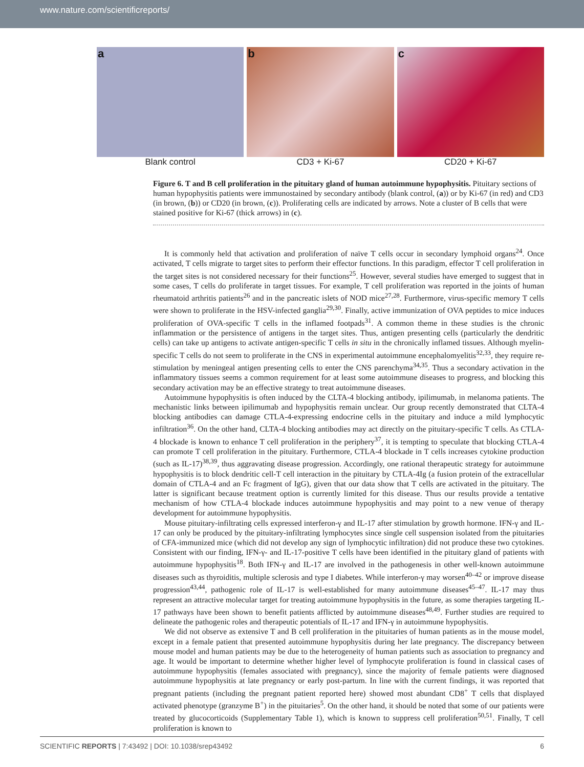www.nature.com/scientificreports/
a
Blank control
b
CD3 + Ki-67
c
CD20 + Ki-67
Figure 6. T and B cell proliferation in the pituitary gland of human autoimmune hypophysitis. Pituitary sections of human hypophysitis patients were immunostained by secondary antibody (blank control, (a)) or by Ki-67 (in red) and CD3 (in brown, (b)) or CD20 (in brown, (c)). Proliferating cells are indicated by arrows. Note a cluster of B cells that were stained positive for Ki-67 (thick arrows) in (c).
It is commonly held that activation and proliferation of naïve T cells occur in secondary lymphoid organs<sup>24</sup>. Once activated, T cells migrate to target sites to perform their effector functions. In this paradigm, effector T cell proliferation in the target sites is not considered necessary for their functions<sup>25</sup>. However, several studies have emerged to suggest that in some cases, T cells do proliferate in target tissues. For example, T cell proliferation was reported in the joints of human rheumatoid arthritis patients<sup>26</sup> and in the pancreatic islets of NOD mice<sup>27,28</sup>. Furthermore, virus-specific memory T cells were shown to proliferate in the HSV-infected ganglia<sup>29,30</sup>. Finally, active immunization of OVA peptides to mice induces proliferation of OVA-specific T cells in the inflamed footpads<sup>31</sup>. A common theme in these studies is the chronic inflammation or the persistence of antigens in the target sites. Thus, antigen presenting cells (particularly the dendritic cells) can take up antigens to activate antigen-specific T cells in situ in the chronically inflamed tissues. Although myelin-specific T cells do not seem to proliferate in the CNS in experimental autoimmune encephalomyelitis<sup>32,33</sup>, they require re-stimulation by meningeal antigen presenting cells to enter the CNS parenchyma<sup>34,35</sup>. Thus a secondary activation in the inflammatory tissues seems a common requirement for at least some autoimmune diseases to progress, and blocking this secondary activation may be an effective strategy to treat autoimmune diseases.
Autoimmune hypophysitis is often induced by the CLTA-4 blocking antibody, ipilimumab, in melanoma patients. The mechanistic links between ipilimumab and hypophysitis remain unclear. Our group recently demonstrated that CLTA-4 blocking antibodies can damage CTLA-4-expressing endocrine cells in the pituitary and induce a mild lymphocytic infiltration<sup>36</sup>. On the other hand, CLTA-4 blocking antibodies may act directly on the pituitary-specific T cells. As CTLA-4 blockade is known to enhance T cell proliferation in the periphery<sup>37</sup>, it is tempting to speculate that blocking CTLA-4 can promote T cell proliferation in the pituitary. Furthermore, CTLA-4 blockade in T cells increases cytokine production (such as IL-17)<sup>38,39</sup>, thus aggravating disease progression. Accordingly, one rational therapeutic strategy for autoimmune hypophysitis is to block dendritic cell-T cell interaction in the pituitary by CTLA-4Ig (a fusion protein of the extracellular domain of CTLA-4 and an Fc fragment of IgG), given that our data show that T cells are activated in the pituitary. The latter is significant because treatment option is currently limited for this disease. Thus our results provide a tentative mechanism of how CTLA-4 blockade induces autoimmune hypophysitis and may point to a new venue of therapy development for autoimmune hypophysitis.
Mouse pituitary-infiltrating cells expressed interferon-γ and IL-17 after stimulation by growth hormone. IFN-γ and IL-17 can only be produced by the pituitary-infiltrating lymphocytes since single cell suspension isolated from the pituitaries of CFA-immunized mice (which did not develop any sign of lymphocytic infiltration) did not produce these two cytokines. Consistent with our finding, IFN-γ- and IL-17-positive T cells have been identified in the pituitary gland of patients with autoimmune hypophysitis<sup>18</sup>. Both IFN-γ and IL-17 are involved in the pathogenesis in other well-known autoimmune diseases such as thyroiditis, multiple sclerosis and type I diabetes. While interferon-γ may worsen<sup>40–42</sup> or improve disease progression<sup>43,44</sup>, pathogenic role of IL-17 is well-established for many autoimmune diseases<sup>45–47</sup>. IL-17 may thus represent an attractive molecular target for treating autoimmune hypophysitis in the future, as some therapies targeting IL-17 pathways have been shown to benefit patients afflicted by autoimmune diseases<sup>48,49</sup>. Further studies are required to delineate the pathogenic roles and therapeutic potentials of IL-17 and IFN-γ in autoimmune hypophysitis.
We did not observe as extensive T and B cell proliferation in the pituitaries of human patients as in the mouse model, except in a female patient that presented autoimmune hypophysitis during her late pregnancy. The discrepancy between mouse model and human patients may be due to the heterogeneity of human patients such as association to pregnancy and age. It would be important to determine whether higher level of lymphocyte proliferation is found in classical cases of autoimmune hypophysitis (females associated with pregnancy), since the majority of female patients were diagnosed autoimmune hypophysitis at late pregnancy or early post-partum. In line with the current findings, it was reported that pregnant patients (including the pregnant patient reported here) showed most abundant CD8<sup>+</sup> T cells that displayed activated phenotype (granzyme B<sup>+</sup>) in the pituitaries<sup>5</sup>. On the other hand, it should be noted that some of our patients were treated by glucocorticoids (Supplementary Table 1), which is known to suppress cell proliferation<sup>50,51</sup>. Finally, T cell proliferation is known to
SCIENTIFIC REPORTS | 7:43492 | DOI: 10.1038/srep43492 6